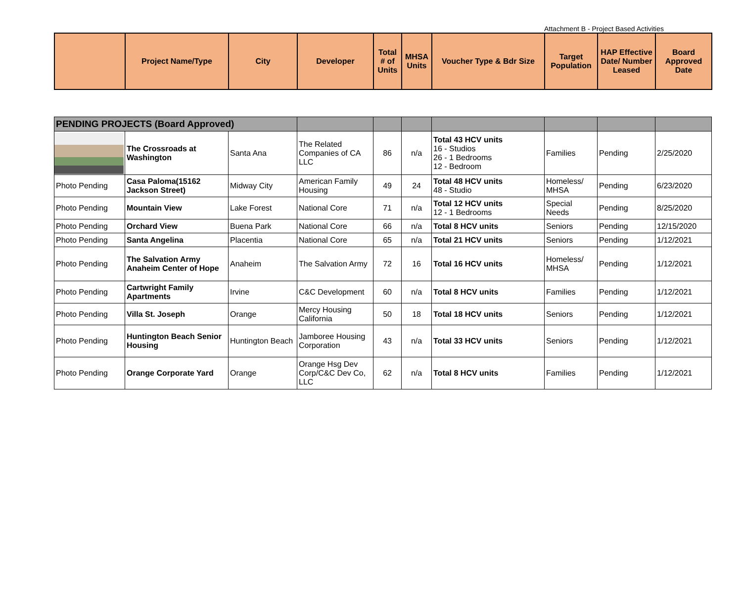Attachment B - Project Based Activities
| | Project Name/Type | City | Developer | Total # of Units | MHSA Units | Voucher Type & Bdr Size | Target Population | HAP Effective Date/ Number Leased | Board Approved Date |
| --- | --- | --- | --- | --- | --- | --- | --- | --- | --- |
| PENDING PROJECTS (Board Approved) | | | | | | | | | |
| | The Crossroads at Washington | Santa Ana | The Related Companies of CA LLC | 86 | n/a | Total 43 HCV units 16 - Studios 26 - 1 Bedrooms 12 - Bedroom | Families | Pending | 2/25/2020 |
| Photo Pending | Casa Paloma(15162 Jackson Street) | Midway City | American Family Housing | 49 | 24 | Total 48 HCV units 48 - Studio | Homeless/ MHSA | Pending | 6/23/2020 |
| Photo Pending | Mountain View | Lake Forest | National Core | 71 | n/a | Total 12 HCV units 12 - 1 Bedrooms | Special Needs | Pending | 8/25/2020 |
| Photo Pending | Orchard View | Buena Park | National Core | 66 | n/a | Total 8 HCV units | Seniors | Pending | 12/15/2020 |
| Photo Pending | Santa Angelina | Placentia | National Core | 65 | n/a | Total 21 HCV units | Seniors | Pending | 1/12/2021 |
| Photo Pending | The Salvation Army Anaheim Center of Hope | Anaheim | The Salvation Army | 72 | 16 | Total 16 HCV units | Homeless/ MHSA | Pending | 1/12/2021 |
| Photo Pending | Cartwright Family Apartments | Irvine | C&C Development | 60 | n/a | Total 8 HCV units | Families | Pending | 1/12/2021 |
| Photo Pending | Villa St. Joseph | Orange | Mercy Housing California | 50 | 18 | Total 18 HCV units | Seniors | Pending | 1/12/2021 |
| Photo Pending | Huntington Beach Senior Housing | Huntington Beach | Jamboree Housing Corporation | 43 | n/a | Total 33 HCV units | Seniors | Pending | 1/12/2021 |
| Photo Pending | Orange Corporate Yard | Orange | Orange Hsg Dev Corp/C&C Dev Co, LLC | 62 | n/a | Total 8 HCV units | Families | Pending | 1/12/2021 |